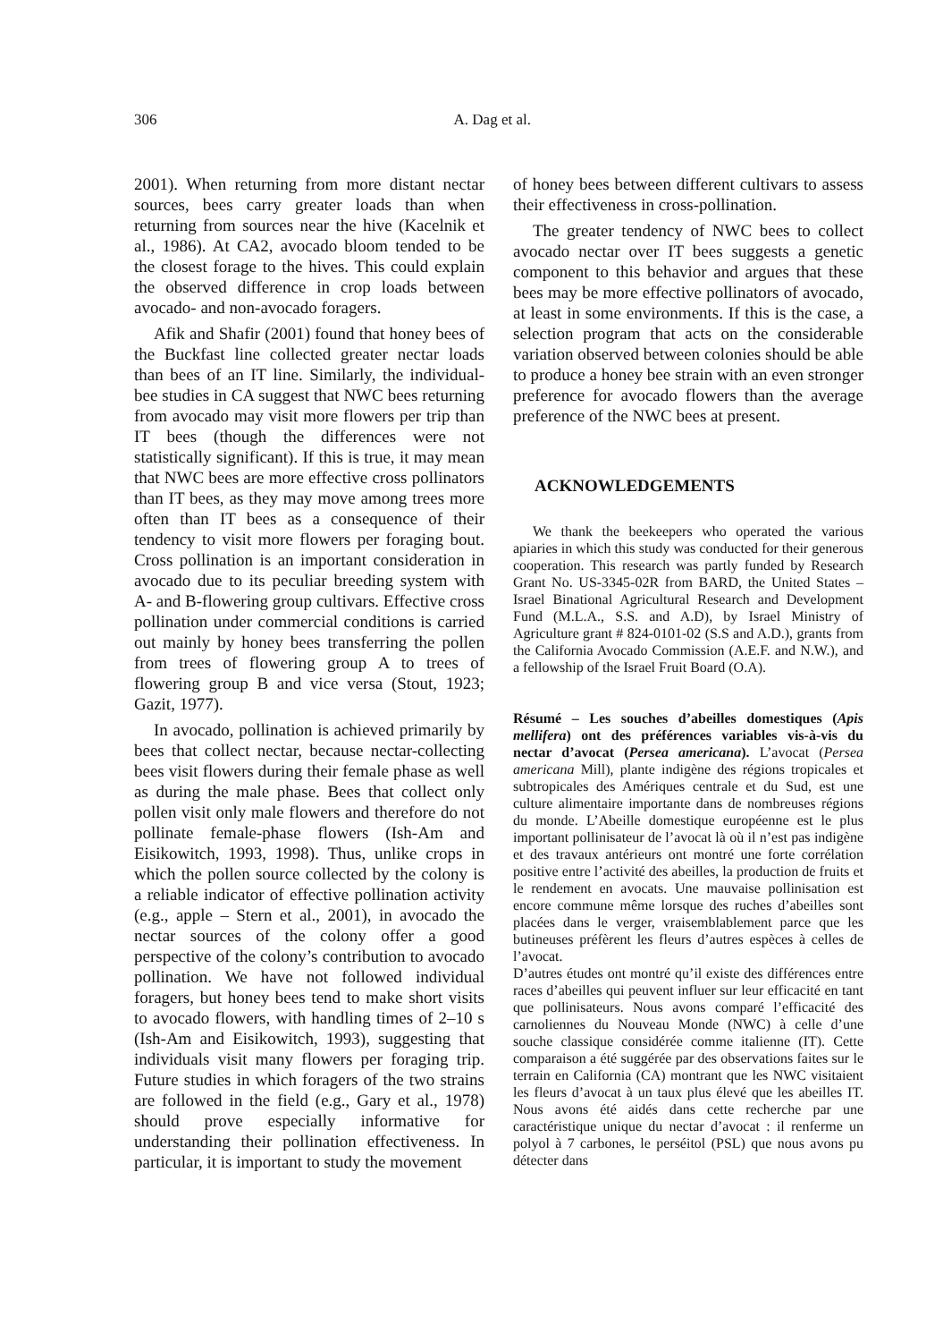306 A. Dag et al.
2001). When returning from more distant nectar sources, bees carry greater loads than when returning from sources near the hive (Kacelnik et al., 1986). At CA2, avocado bloom tended to be the closest forage to the hives. This could explain the observed difference in crop loads between avocado- and non-avocado foragers.
Afik and Shafir (2001) found that honey bees of the Buckfast line collected greater nectar loads than bees of an IT line. Similarly, the individual-bee studies in CA suggest that NWC bees returning from avocado may visit more flowers per trip than IT bees (though the differences were not statistically significant). If this is true, it may mean that NWC bees are more effective cross pollinators than IT bees, as they may move among trees more often than IT bees as a consequence of their tendency to visit more flowers per foraging bout. Cross pollination is an important consideration in avocado due to its peculiar breeding system with A- and B-flowering group cultivars. Effective cross pollination under commercial conditions is carried out mainly by honey bees transferring the pollen from trees of flowering group A to trees of flowering group B and vice versa (Stout, 1923; Gazit, 1977).
In avocado, pollination is achieved primarily by bees that collect nectar, because nectar-collecting bees visit flowers during their female phase as well as during the male phase. Bees that collect only pollen visit only male flowers and therefore do not pollinate female-phase flowers (Ish-Am and Eisikowitch, 1993, 1998). Thus, unlike crops in which the pollen source collected by the colony is a reliable indicator of effective pollination activity (e.g., apple – Stern et al., 2001), in avocado the nectar sources of the colony offer a good perspective of the colony’s contribution to avocado pollination. We have not followed individual foragers, but honey bees tend to make short visits to avocado flowers, with handling times of 2–10 s (Ish-Am and Eisikowitch, 1993), suggesting that individuals visit many flowers per foraging trip. Future studies in which foragers of the two strains are followed in the field (e.g., Gary et al., 1978) should prove especially informative for understanding their pollination effectiveness. In particular, it is important to study the movement
of honey bees between different cultivars to assess their effectiveness in cross-pollination.
The greater tendency of NWC bees to collect avocado nectar over IT bees suggests a genetic component to this behavior and argues that these bees may be more effective pollinators of avocado, at least in some environments. If this is the case, a selection program that acts on the considerable variation observed between colonies should be able to produce a honey bee strain with an even stronger preference for avocado flowers than the average preference of the NWC bees at present.
ACKNOWLEDGEMENTS
We thank the beekeepers who operated the various apiaries in which this study was conducted for their generous cooperation. This research was partly funded by Research Grant No. US-3345-02R from BARD, the United States – Israel Binational Agricultural Research and Development Fund (M.L.A., S.S. and A.D), by Israel Ministry of Agriculture grant # 824-0101-02 (S.S and A.D.), grants from the California Avocado Commission (A.E.F. and N.W.), and a fellowship of the Israel Fruit Board (O.A).
Résumé – Les souches d’abeilles domestiques (Apis mellifera) ont des préférences variables vis-à-vis du nectar d’avocat (Persea americana). L’avocat (Persea americana Mill), plante indigène des régions tropicales et subtropicales des Amériques centrale et du Sud, est une culture alimentaire importante dans de nombreuses régions du monde. L’Abeille domestique européenne est le plus important pollinisateur de l’avocat là où il n’est pas indigène et des travaux antérieurs ont montré une forte corrélation positive entre l’activité des abeilles, la production de fruits et le rendement en avocats. Une mauvaise pollinisation est encore commune même lorsque des ruches d’abeilles sont placées dans le verger, vraisemblablement parce que les butineuses préfèrent les fleurs d’autres espèces à celles de l’avocat.
D’autres études ont montré qu’il existe des différences entre races d’abeilles qui peuvent influer sur leur efficacité en tant que pollinisateurs. Nous avons comparé l’efficacité des carnoliennes du Nouveau Monde (NWC) à celle d’une souche classique considérée comme italienne (IT). Cette comparaison a été suggérée par des observations faites sur le terrain en California (CA) montrant que les NWC visitaient les fleurs d’avocat à un taux plus élevé que les abeilles IT. Nous avons été aidés dans cette recherche par une caractéristique unique du nectar d’avocat : il renferme un polyol à 7 carbones, le perséitol (PSL) que nous avons pu détecter dans